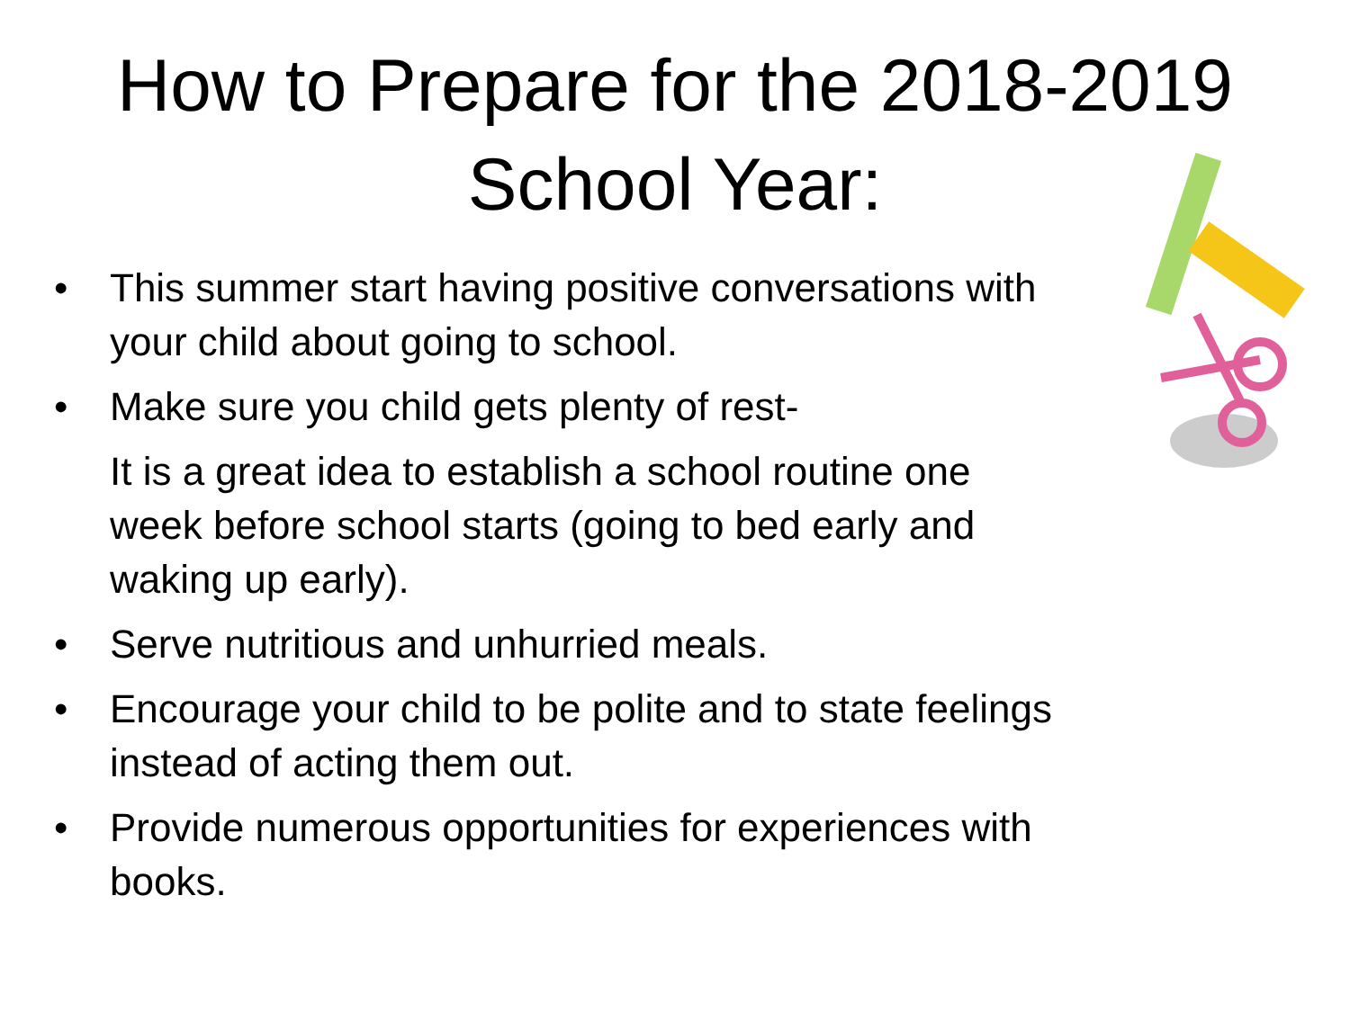How to Prepare for the 2018-2019
School Year:
• This summer start having positive conversations with your child about going to school.
• Make sure you child gets plenty of rest-
It is a great idea to establish a school routine one week before school starts (going to bed early and waking up early).
• Serve nutritious and unhurried meals.
• Encourage your child to be polite and to state feelings instead of acting them out.
• Provide numerous opportunities for experiences with books.